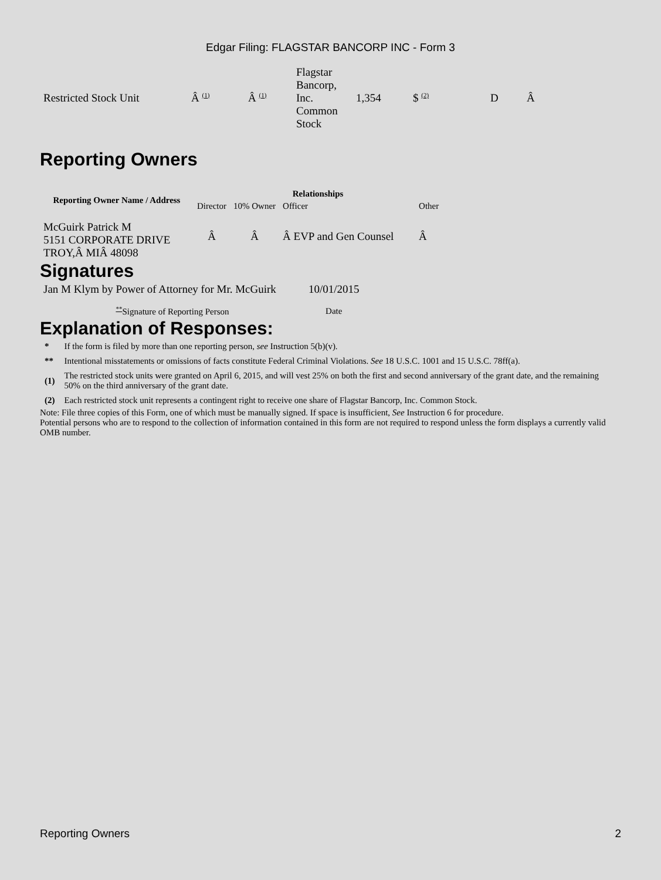Edgar Filing: FLAGSTAR BANCORP INC - Form 3
| Restricted Stock Unit | Â <sup>(1)</sup> | Â <sup>(1)</sup> | Flagstar Bancorp, Inc. Common Stock | 1,354 | $ <sup>(2)</sup> | D | Â |
Reporting Owners
| Reporting Owner Name / Address | Relationships | | | |
| --- | --- | --- | --- | --- |
| | Director | 10% Owner | Officer | Other |
| McGuirk Patrick M 5151 CORPORATE DRIVE TROY,Â MIÂ 48098 | Â | Â | Â EVP and Gen Counsel | Â |
Signatures
| Jan M Klym by Power of Attorney for Mr. McGuirk | 10/01/2015 |
| <sup>**</sup> Signature of Reporting Person | Date |
Explanation of Responses:
| * | If the form is filed by more than one reporting person, see Instruction 5(b)(v). |
| ** | Intentional misstatements or omissions of facts constitute Federal Criminal Violations. See 18 U.S.C. 1001 and 15 U.S.C. 78ff(a). |
| (1) | The restricted stock units were granted on April 6, 2015, and will vest 25% on both the first and second anniversary of the grant date, and the remaining 50% on the third anniversary of the grant date. |
| (2) | Each restricted stock unit represents a contingent right to receive one share of Flagstar Bancorp, Inc. Common Stock. |
Note: File three copies of this Form, one of which must be manually signed. If space is insufficient, See Instruction 6 for procedure.
Potential persons who are to respond to the collection of information contained in this form are not required to respond unless the form displays a currently valid OMB number.
Reporting Owners 2